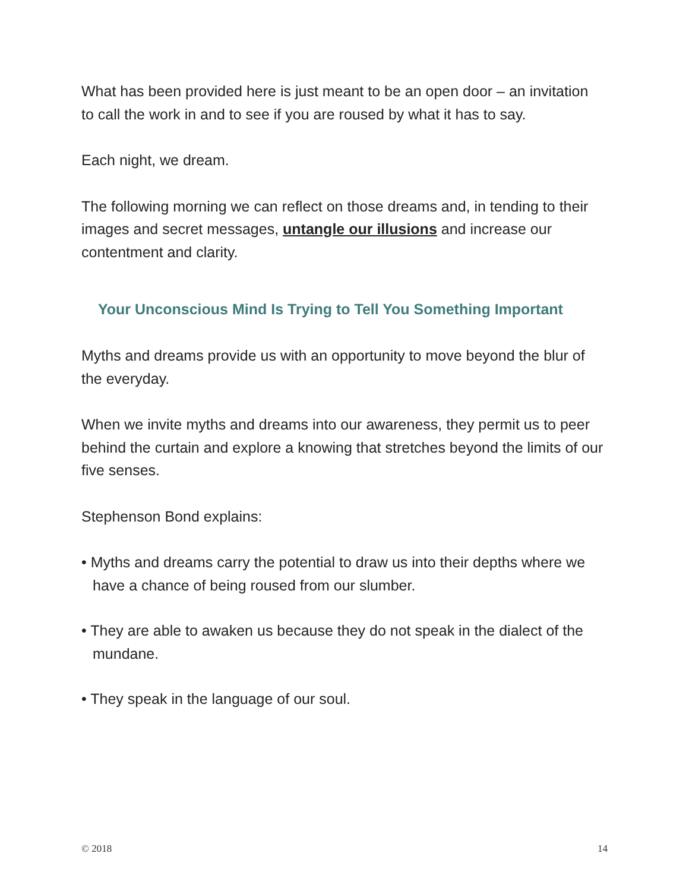What has been provided here is just meant to be an open door – an invitation to call the work in and to see if you are roused by what it has to say.
Each night, we dream.
The following morning we can reflect on those dreams and, in tending to their images and secret messages, untangle our illusions and increase our contentment and clarity.
Your Unconscious Mind Is Trying to Tell You Something Important
Myths and dreams provide us with an opportunity to move beyond the blur of the everyday.
When we invite myths and dreams into our awareness, they permit us to peer behind the curtain and explore a knowing that stretches beyond the limits of our five senses.
Stephenson Bond explains:
• Myths and dreams carry the potential to draw us into their depths where we have a chance of being roused from our slumber.
• They are able to awaken us because they do not speak in the dialect of the mundane.
• They speak in the language of our soul.
© 2018 14